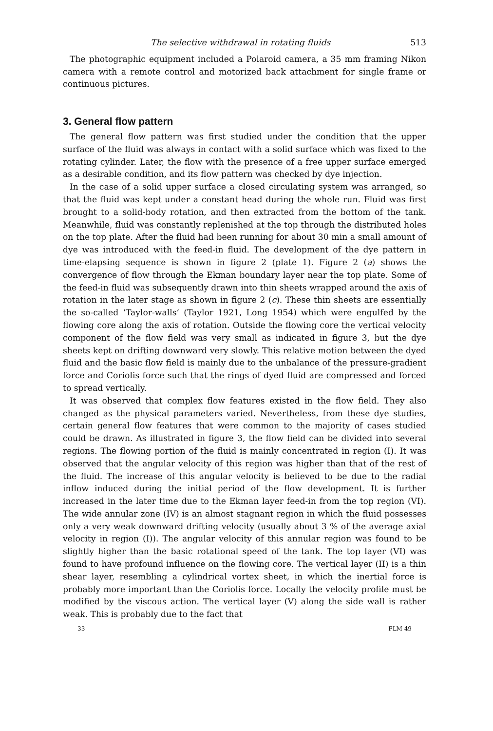The selective withdrawal in rotating fluids 513
The photographic equipment included a Polaroid camera, a 35 mm framing Nikon camera with a remote control and motorized back attachment for single frame or continuous pictures.
3. General flow pattern
The general flow pattern was first studied under the condition that the upper surface of the fluid was always in contact with a solid surface which was fixed to the rotating cylinder. Later, the flow with the presence of a free upper surface emerged as a desirable condition, and its flow pattern was checked by dye injection.
In the case of a solid upper surface a closed circulating system was arranged, so that the fluid was kept under a constant head during the whole run. Fluid was first brought to a solid-body rotation, and then extracted from the bottom of the tank. Meanwhile, fluid was constantly replenished at the top through the distributed holes on the top plate. After the fluid had been running for about 30 min a small amount of dye was introduced with the feed-in fluid. The development of the dye pattern in time-elapsing sequence is shown in figure 2 (plate 1). Figure 2 (a) shows the convergence of flow through the Ekman boundary layer near the top plate. Some of the feed-in fluid was subsequently drawn into thin sheets wrapped around the axis of rotation in the later stage as shown in figure 2 (c). These thin sheets are essentially the so-called ‘Taylor-walls’ (Taylor 1921, Long 1954) which were engulfed by the flowing core along the axis of rotation. Outside the flowing core the vertical velocity component of the flow field was very small as indicated in figure 3, but the dye sheets kept on drifting downward very slowly. This relative motion between the dyed fluid and the basic flow field is mainly due to the unbalance of the pressure-gradient force and Coriolis force such that the rings of dyed fluid are compressed and forced to spread vertically.
It was observed that complex flow features existed in the flow field. They also changed as the physical parameters varied. Nevertheless, from these dye studies, certain general flow features that were common to the majority of cases studied could be drawn. As illustrated in figure 3, the flow field can be divided into several regions. The flowing portion of the fluid is mainly concentrated in region (I). It was observed that the angular velocity of this region was higher than that of the rest of the fluid. The increase of this angular velocity is believed to be due to the radial inflow induced during the initial period of the flow development. It is further increased in the later time due to the Ekman layer feed-in from the top region (VI). The wide annular zone (IV) is an almost stagnant region in which the fluid possesses only a very weak downward drifting velocity (usually about 3 % of the average axial velocity in region (I)). The angular velocity of this annular region was found to be slightly higher than the basic rotational speed of the tank. The top layer (VI) was found to have profound influence on the flowing core. The vertical layer (II) is a thin shear layer, resembling a cylindrical vortex sheet, in which the inertial force is probably more important than the Coriolis force. Locally the velocity profile must be modified by the viscous action. The vertical layer (V) along the side wall is rather weak. This is probably due to the fact that
33 FLM 49